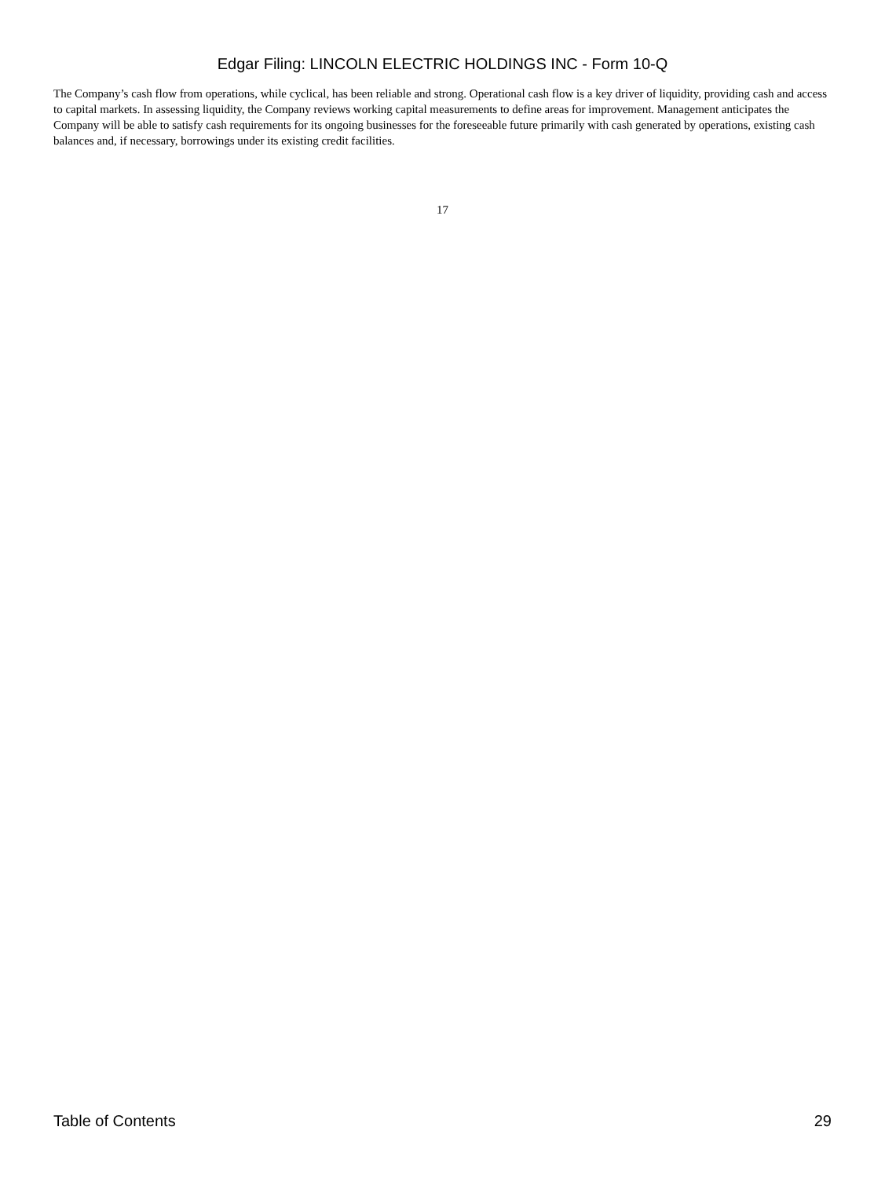Edgar Filing: LINCOLN ELECTRIC HOLDINGS INC - Form 10-Q
The Company’s cash flow from operations, while cyclical, has been reliable and strong. Operational cash flow is a key driver of liquidity, providing cash and access to capital markets. In assessing liquidity, the Company reviews working capital measurements to define areas for improvement. Management anticipates the Company will be able to satisfy cash requirements for its ongoing businesses for the foreseeable future primarily with cash generated by operations, existing cash balances and, if necessary, borrowings under its existing credit facilities.
17
Table of Contents 29